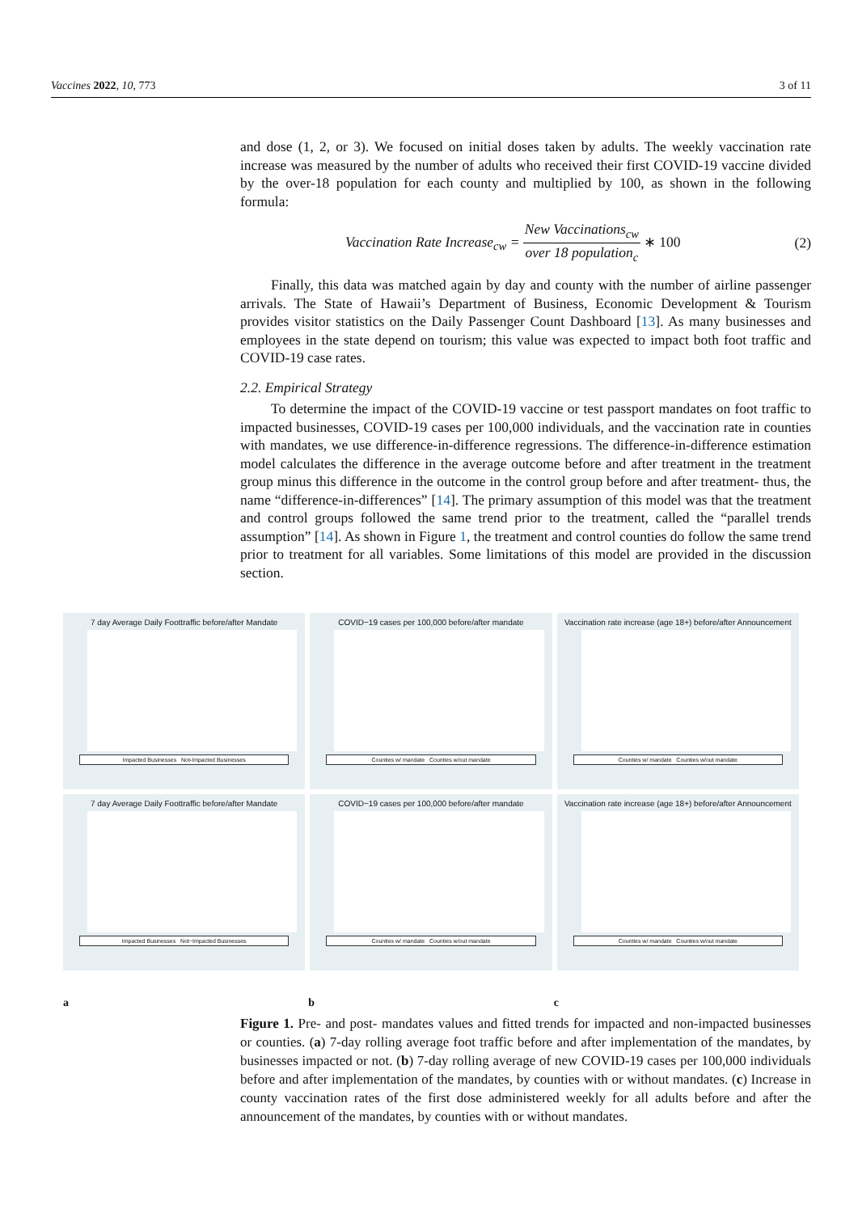Vaccines 2022, 10, 773 3 of 11
and dose (1, 2, or 3). We focused on initial doses taken by adults. The weekly vaccination rate increase was measured by the number of adults who received their first COVID-19 vaccine divided by the over-18 population for each county and multiplied by 100, as shown in the following formula:
Vaccination Rate Increase<sub>cw</sub> = New Vaccinations<sub>cw</sub> over 18 population<sub>c</sub> ∗ 100 (2)
Finally, this data was matched again by day and county with the number of airline passenger arrivals. The State of Hawaii’s Department of Business, Economic Development & Tourism provides visitor statistics on the Daily Passenger Count Dashboard [13]. As many businesses and employees in the state depend on tourism; this value was expected to impact both foot traffic and COVID-19 case rates.
2.2. Empirical Strategy
To determine the impact of the COVID-19 vaccine or test passport mandates on foot traffic to impacted businesses, COVID-19 cases per 100,000 individuals, and the vaccination rate in counties with mandates, we use difference-in-difference regressions. The difference-in-difference estimation model calculates the difference in the average outcome before and after treatment in the treatment group minus this difference in the outcome in the control group before and after treatment- thus, the name “difference-in-differences” [14]. The primary assumption of this model was that the treatment and control groups followed the same trend prior to the treatment, called the “parallel trends assumption” [14]. As shown in Figure 1, the treatment and control counties do follow the same trend prior to treatment for all variables. Some limitations of this model are provided in the discussion section.
7 day Average Daily Foottraffic before/after Mandate
Impacted Businesses Not-Impacted Businesses
COVID−19 cases per 100,000 before/after mandate
Counties w/ mandate Counties w/out mandate
Vaccination rate increase (age 18+) before/after Announcement
Counties w/ mandate Counties w/out mandate
7 day Average Daily Foottraffic before/after Mandate
Impacted Businesses Not−Impacted Businesses
COVID−19 cases per 100,000 before/after mandate
Counties w/ mandate Counties w/out mandate
Vaccination rate increase (age 18+) before/after Announcement
Counties w/ mandate Counties w/out mandate
a b c
Figure 1. Pre- and post- mandates values and fitted trends for impacted and non-impacted businesses or counties. (a) 7-day rolling average foot traffic before and after implementation of the mandates, by businesses impacted or not. (b) 7-day rolling average of new COVID-19 cases per 100,000 individuals before and after implementation of the mandates, by counties with or without mandates. (c) Increase in county vaccination rates of the first dose administered weekly for all adults before and after the announcement of the mandates, by counties with or without mandates.